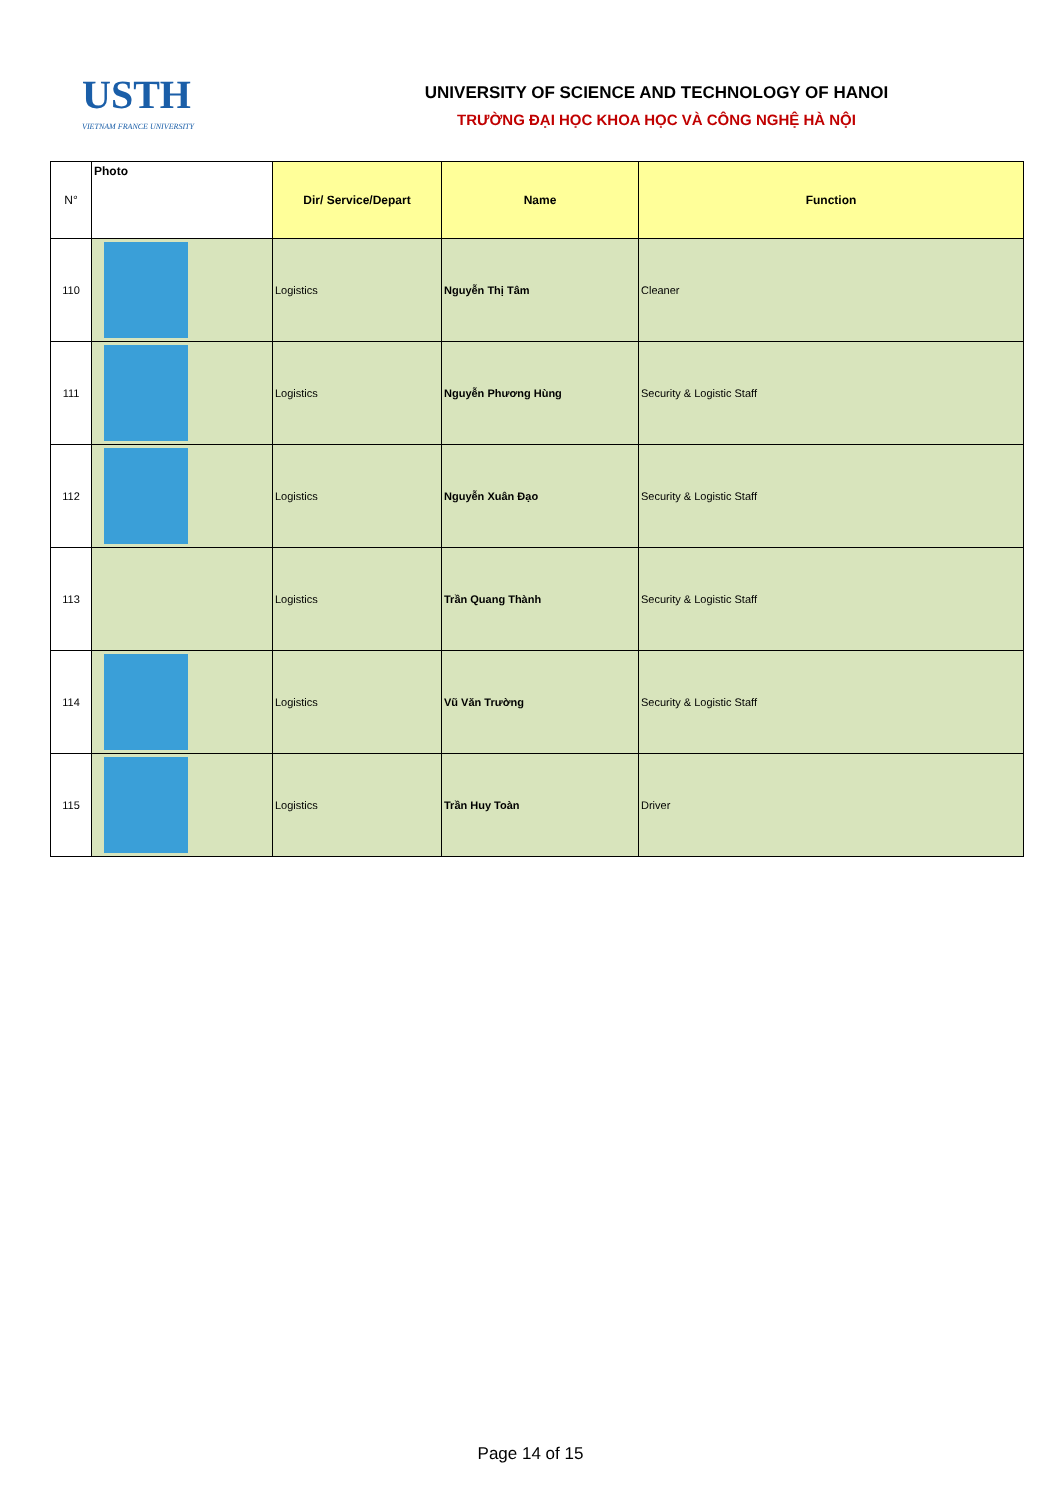USTH
VIETNAM FRANCE UNIVERSITY
UNIVERSITY OF SCIENCE AND TECHNOLOGY OF HANOI
TRƯỜNG ĐẠI HỌC KHOA HỌC VÀ CÔNG NGHỆ HÀ NỘI
| N° | Photo | Dir/ Service/Depart | Name | Function |
| --- | --- | --- | --- | --- |
| 110 | | Logistics | Nguyễn Thị Tâm | Cleaner |
| 111 | | Logistics | Nguyễn Phương Hùng | Security & Logistic Staff |
| 112 | | Logistics | Nguyễn Xuân Đạo | Security & Logistic Staff |
| 113 | | Logistics | Trần Quang Thành | Security & Logistic Staff |
| 114 | | Logistics | Vũ Văn Trường | Security & Logistic Staff |
| 115 | | Logistics | Trần Huy Toàn | Driver |
Page 14 of 15